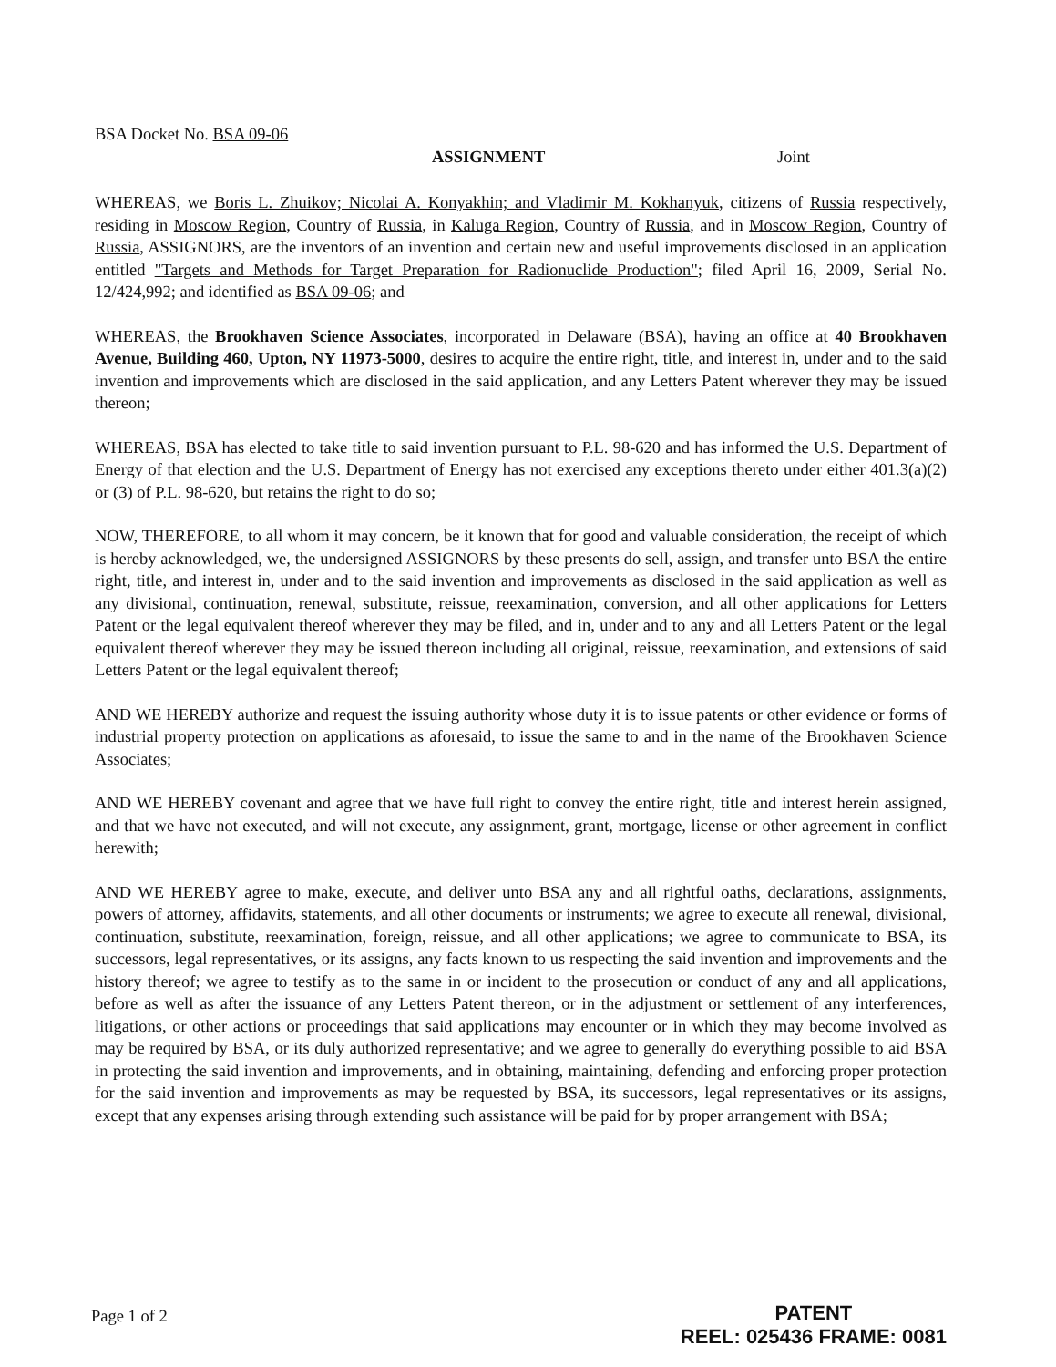BSA Docket No. BSA 09-06
ASSIGNMENT Joint
WHEREAS, we Boris L. Zhuikov; Nicolai A. Konyakhin; and Vladimir M. Kokhanyuk, citizens of Russia respectively, residing in Moscow Region, Country of Russia, in Kaluga Region, Country of Russia, and in Moscow Region, Country of Russia, ASSIGNORS, are the inventors of an invention and certain new and useful improvements disclosed in an application entitled "Targets and Methods for Target Preparation for Radionuclide Production"; filed April 16, 2009, Serial No. 12/424,992; and identified as BSA 09-06; and
WHEREAS, the Brookhaven Science Associates, incorporated in Delaware (BSA), having an office at 40 Brookhaven Avenue, Building 460, Upton, NY 11973-5000, desires to acquire the entire right, title, and interest in, under and to the said invention and improvements which are disclosed in the said application, and any Letters Patent wherever they may be issued thereon;
WHEREAS, BSA has elected to take title to said invention pursuant to P.L. 98-620 and has informed the U.S. Department of Energy of that election and the U.S. Department of Energy has not exercised any exceptions thereto under either 401.3(a)(2) or (3) of P.L. 98-620, but retains the right to do so;
NOW, THEREFORE, to all whom it may concern, be it known that for good and valuable consideration, the receipt of which is hereby acknowledged, we, the undersigned ASSIGNORS by these presents do sell, assign, and transfer unto BSA the entire right, title, and interest in, under and to the said invention and improvements as disclosed in the said application as well as any divisional, continuation, renewal, substitute, reissue, reexamination, conversion, and all other applications for Letters Patent or the legal equivalent thereof wherever they may be filed, and in, under and to any and all Letters Patent or the legal equivalent thereof wherever they may be issued thereon including all original, reissue, reexamination, and extensions of said Letters Patent or the legal equivalent thereof;
AND WE HEREBY authorize and request the issuing authority whose duty it is to issue patents or other evidence or forms of industrial property protection on applications as aforesaid, to issue the same to and in the name of the Brookhaven Science Associates;
AND WE HEREBY covenant and agree that we have full right to convey the entire right, title and interest herein assigned, and that we have not executed, and will not execute, any assignment, grant, mortgage, license or other agreement in conflict herewith;
AND WE HEREBY agree to make, execute, and deliver unto BSA any and all rightful oaths, declarations, assignments, powers of attorney, affidavits, statements, and all other documents or instruments; we agree to execute all renewal, divisional, continuation, substitute, reexamination, foreign, reissue, and all other applications; we agree to communicate to BSA, its successors, legal representatives, or its assigns, any facts known to us respecting the said invention and improvements and the history thereof; we agree to testify as to the same in or incident to the prosecution or conduct of any and all applications, before as well as after the issuance of any Letters Patent thereon, or in the adjustment or settlement of any interferences, litigations, or other actions or proceedings that said applications may encounter or in which they may become involved as may be required by BSA, or its duly authorized representative; and we agree to generally do everything possible to aid BSA in protecting the said invention and improvements, and in obtaining, maintaining, defending and enforcing proper protection for the said invention and improvements as may be requested by BSA, its successors, legal representatives or its assigns, except that any expenses arising through extending such assistance will be paid for by proper arrangement with BSA;
Page 1 of 2
PATENT
REEL: 025436 FRAME: 0081